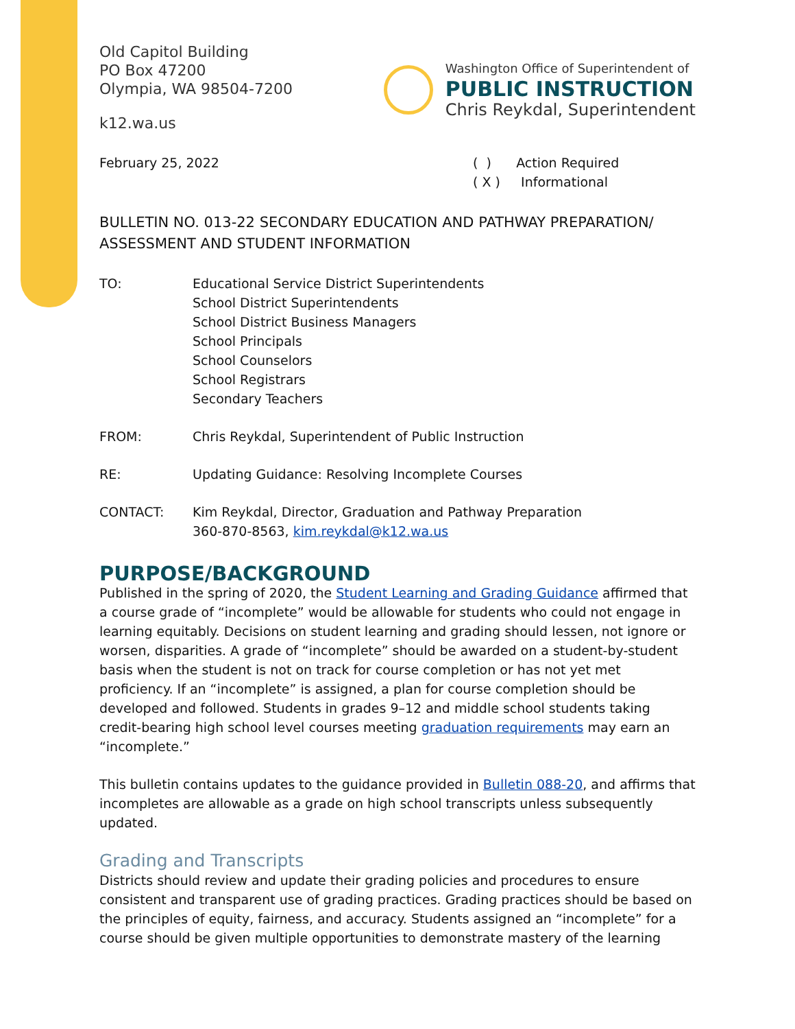Old Capitol Building
PO Box 47200
Olympia, WA 98504-7200
k12.wa.us
Washington Office of Superintendent of
PUBLIC INSTRUCTION
Chris Reykdal, Superintendent
February 25, 2022 ( ) Action Required
( X ) Informational
BULLETIN NO. 013-22 SECONDARY EDUCATION AND PATHWAY PREPARATION/ ASSESSMENT AND STUDENT INFORMATION
TO: Educational Service District Superintendents
School District Superintendents
School District Business Managers
School Principals
School Counselors
School Registrars
Secondary Teachers
FROM: Chris Reykdal, Superintendent of Public Instruction
RE: Updating Guidance: Resolving Incomplete Courses
CONTACT: Kim Reykdal, Director, Graduation and Pathway Preparation
360-870-8563, kim.reykdal@k12.wa.us
PURPOSE/BACKGROUND
Published in the spring of 2020, the Student Learning and Grading Guidance affirmed that a course grade of “incomplete” would be allowable for students who could not engage in learning equitably. Decisions on student learning and grading should lessen, not ignore or worsen, disparities. A grade of “incomplete” should be awarded on a student-by-student basis when the student is not on track for course completion or has not yet met proficiency. If an “incomplete” is assigned, a plan for course completion should be developed and followed. Students in grades 9–12 and middle school students taking credit-bearing high school level courses meeting graduation requirements may earn an “incomplete.”
This bulletin contains updates to the guidance provided in Bulletin 088-20, and affirms that incompletes are allowable as a grade on high school transcripts unless subsequently updated.
Grading and Transcripts
Districts should review and update their grading policies and procedures to ensure consistent and transparent use of grading practices. Grading practices should be based on the principles of equity, fairness, and accuracy. Students assigned an “incomplete” for a course should be given multiple opportunities to demonstrate mastery of the learning